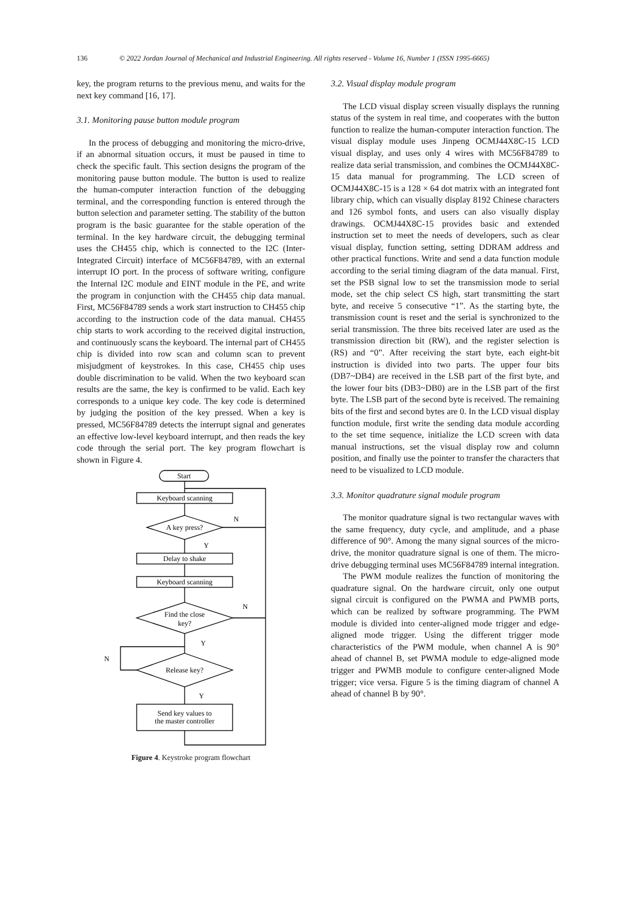136 © 2022 Jordan Journal of Mechanical and Industrial Engineering. All rights reserved - Volume 16, Number 1 (ISSN 1995-6665)
key, the program returns to the previous menu, and waits for the next key command [16, 17].
3.1. Monitoring pause button module program
In the process of debugging and monitoring the micro-drive, if an abnormal situation occurs, it must be paused in time to check the specific fault. This section designs the program of the monitoring pause button module. The button is used to realize the human-computer interaction function of the debugging terminal, and the corresponding function is entered through the button selection and parameter setting. The stability of the button program is the basic guarantee for the stable operation of the terminal. In the key hardware circuit, the debugging terminal uses the CH455 chip, which is connected to the I2C (Inter-Integrated Circuit) interface of MC56F84789, with an external interrupt IO port. In the process of software writing, configure the Internal I2C module and EINT module in the PE, and write the program in conjunction with the CH455 chip data manual. First, MC56F84789 sends a work start instruction to CH455 chip according to the instruction code of the data manual. CH455 chip starts to work according to the received digital instruction, and continuously scans the keyboard. The internal part of CH455 chip is divided into row scan and column scan to prevent misjudgment of keystrokes. In this case, CH455 chip uses double discrimination to be valid. When the two keyboard scan results are the same, the key is confirmed to be valid. Each key corresponds to a unique key code. The key code is determined by judging the position of the key pressed. When a key is pressed, MC56F84789 detects the interrupt signal and generates an effective low-level keyboard interrupt, and then reads the key code through the serial port. The key program flowchart is shown in Figure 4.
Start
Keyboard scanning
A key press?
Delay to shake
Keyboard scanning
Find the close
key?
Release key?
Send key values to
the master controller
N
Y
N
Y
N
Y
Figure 4. Keystroke program flowchart
3.2. Visual display module program
The LCD visual display screen visually displays the running status of the system in real time, and cooperates with the button function to realize the human-computer interaction function. The visual display module uses Jinpeng OCMJ44X8C-15 LCD visual display, and uses only 4 wires with MC56F84789 to realize data serial transmission, and combines the OCMJ44X8C-15 data manual for programming. The LCD screen of OCMJ44X8C-15 is a 128 × 64 dot matrix with an integrated font library chip, which can visually display 8192 Chinese characters and 126 symbol fonts, and users can also visually display drawings. OCMJ44X8C-15 provides basic and extended instruction set to meet the needs of developers, such as clear visual display, function setting, setting DDRAM address and other practical functions. Write and send a data function module according to the serial timing diagram of the data manual. First, set the PSB signal low to set the transmission mode to serial mode, set the chip select CS high, start transmitting the start byte, and receive 5 consecutive “1”. As the starting byte, the transmission count is reset and the serial is synchronized to the serial transmission. The three bits received later are used as the transmission direction bit (RW), and the register selection is (RS) and “0”. After receiving the start byte, each eight-bit instruction is divided into two parts. The upper four bits (DB7~DB4) are received in the LSB part of the first byte, and the lower four bits (DB3~DB0) are in the LSB part of the first byte. The LSB part of the second byte is received. The remaining bits of the first and second bytes are 0. In the LCD visual display function module, first write the sending data module according to the set time sequence, initialize the LCD screen with data manual instructions, set the visual display row and column position, and finally use the pointer to transfer the characters that need to be visualized to LCD module.
3.3. Monitor quadrature signal module program
The monitor quadrature signal is two rectangular waves with the same frequency, duty cycle, and amplitude, and a phase difference of 90°. Among the many signal sources of the micro-drive, the monitor quadrature signal is one of them. The micro-drive debugging terminal uses MC56F84789 internal integration.
The PWM module realizes the function of monitoring the quadrature signal. On the hardware circuit, only one output signal circuit is configured on the PWMA and PWMB ports, which can be realized by software programming. The PWM module is divided into center-aligned mode trigger and edge-aligned mode trigger. Using the different trigger mode characteristics of the PWM module, when channel A is 90° ahead of channel B, set PWMA module to edge-aligned mode trigger and PWMB module to configure center-aligned Mode trigger; vice versa. Figure 5 is the timing diagram of channel A ahead of channel B by 90°.